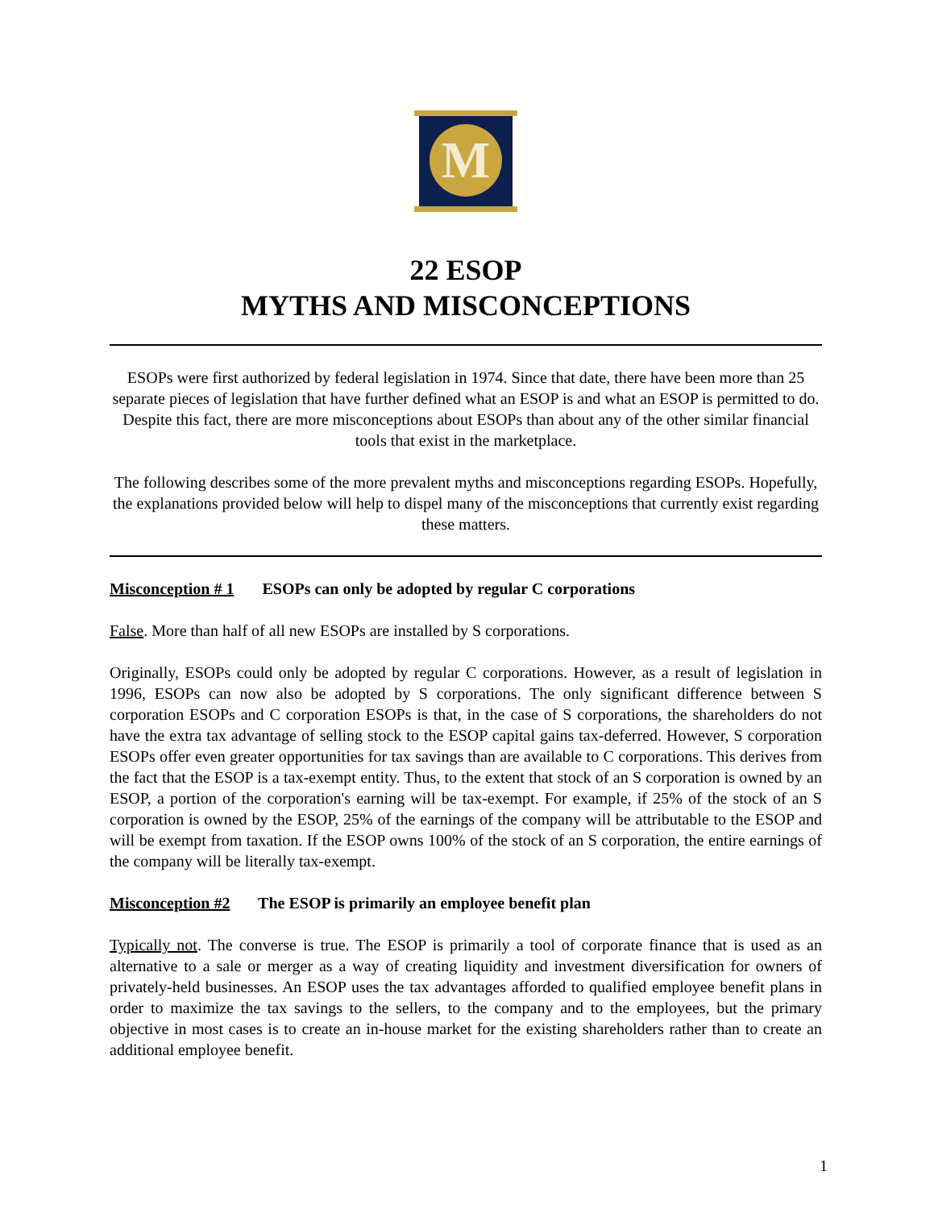M
22 ESOP
MYTHS AND MISCONCEPTIONS
ESOPs were first authorized by federal legislation in 1974. Since that date, there have been more than 25 separate pieces of legislation that have further defined what an ESOP is and what an ESOP is permitted to do. Despite this fact, there are more misconceptions about ESOPs than about any of the other similar financial tools that exist in the marketplace.
The following describes some of the more prevalent myths and misconceptions regarding ESOPs. Hopefully, the explanations provided below will help to dispel many of the misconceptions that currently exist regarding these matters.
Misconception # 1 ESOPs can only be adopted by regular C corporations
False. More than half of all new ESOPs are installed by S corporations.
Originally, ESOPs could only be adopted by regular C corporations. However, as a result of legislation in 1996, ESOPs can now also be adopted by S corporations. The only significant difference between S corporation ESOPs and C corporation ESOPs is that, in the case of S corporations, the shareholders do not have the extra tax advantage of selling stock to the ESOP capital gains tax-deferred. However, S corporation ESOPs offer even greater opportunities for tax savings than are available to C corporations. This derives from the fact that the ESOP is a tax-exempt entity. Thus, to the extent that stock of an S corporation is owned by an ESOP, a portion of the corporation's earning will be tax-exempt. For example, if 25% of the stock of an S corporation is owned by the ESOP, 25% of the earnings of the company will be attributable to the ESOP and will be exempt from taxation. If the ESOP owns 100% of the stock of an S corporation, the entire earnings of the company will be literally tax-exempt.
Misconception #2 The ESOP is primarily an employee benefit plan
Typically not. The converse is true. The ESOP is primarily a tool of corporate finance that is used as an alternative to a sale or merger as a way of creating liquidity and investment diversification for owners of privately-held businesses. An ESOP uses the tax advantages afforded to qualified employee benefit plans in order to maximize the tax savings to the sellers, to the company and to the employees, but the primary objective in most cases is to create an in-house market for the existing shareholders rather than to create an additional employee benefit.
1